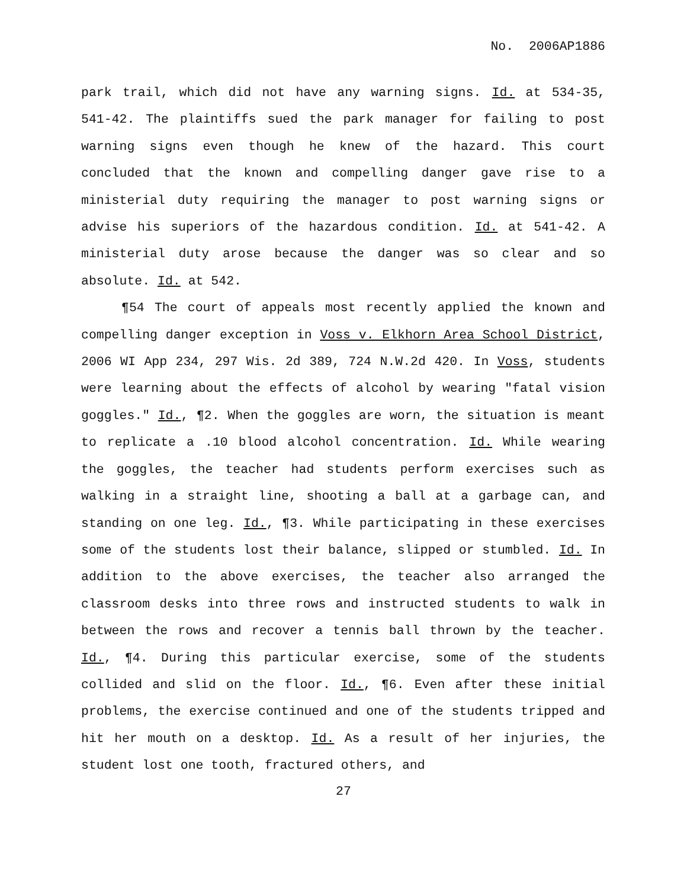No. 2006AP1886
park trail, which did not have any warning signs. Id. at 534-35, 541-42. The plaintiffs sued the park manager for failing to post warning signs even though he knew of the hazard. This court concluded that the known and compelling danger gave rise to a ministerial duty requiring the manager to post warning signs or advise his superiors of the hazardous condition. Id. at 541-42. A ministerial duty arose because the danger was so clear and so absolute. Id. at 542.
¶54 The court of appeals most recently applied the known and compelling danger exception in Voss v. Elkhorn Area School District, 2006 WI App 234, 297 Wis. 2d 389, 724 N.W.2d 420. In Voss, students were learning about the effects of alcohol by wearing "fatal vision goggles." Id., ¶2. When the goggles are worn, the situation is meant to replicate a .10 blood alcohol concentration. Id. While wearing the goggles, the teacher had students perform exercises such as walking in a straight line, shooting a ball at a garbage can, and standing on one leg. Id., ¶3. While participating in these exercises some of the students lost their balance, slipped or stumbled. Id. In addition to the above exercises, the teacher also arranged the classroom desks into three rows and instructed students to walk in between the rows and recover a tennis ball thrown by the teacher. Id., ¶4. During this particular exercise, some of the students collided and slid on the floor. Id., ¶6. Even after these initial problems, the exercise continued and one of the students tripped and hit her mouth on a desktop. Id. As a result of her injuries, the student lost one tooth, fractured others, and
27